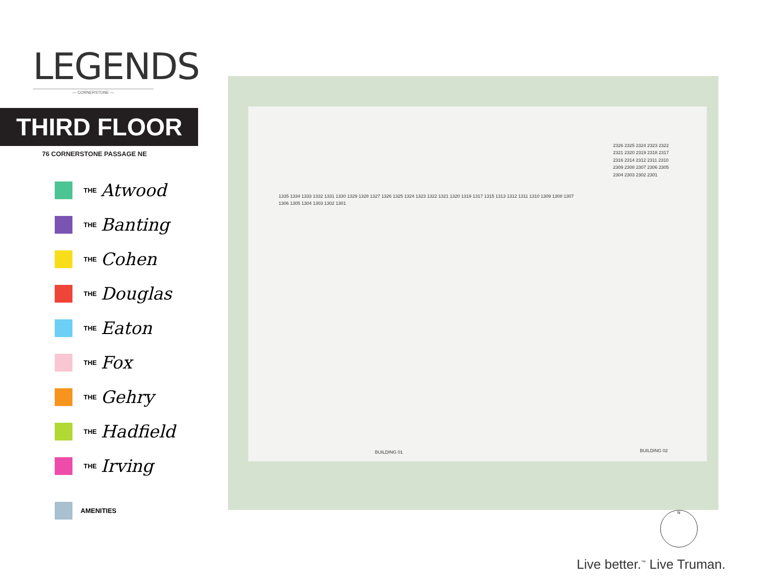LEGENDS
— CORNERSTONE —
THIRD FLOOR
76 CORNERSTONE PASSAGE NE
THE Atwood
THE Banting
THE Cohen
THE Douglas
THE Eaton
THE Fox
THE Gehry
THE Hadfield
THE Irving
AMENITIES
BUILDING 01 BUILDING 02
1335 1334 1333 1332 1331 1330 1329 1328 1327 1326 1325 1324 1323 1322 1321 1320 1319 1317 1315 1313 1312 1311 1310 1309 1308 1307 1306 1305 1304 1303 1302 1301
2326 2325 2324 2323 2322 2321 2320 2319 2318 2317 2316 2314 2312 2311 2310 2309 2308 2307 2306 2305 2304 2303 2302 2301
N
Live better.<sup>™</sup> Live Truman.